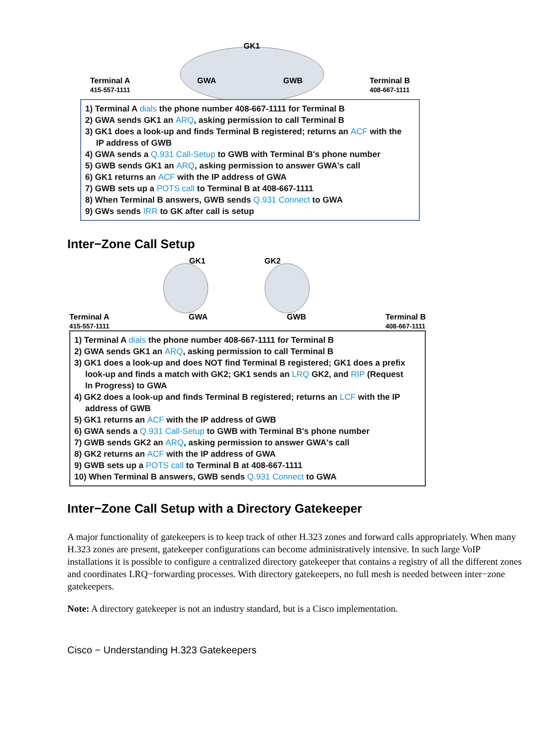GK1
Terminal A
415-557-1111 GWA GWB Terminal B
408-667-1111
1) Terminal A dials the phone number 408-667-1111 for Terminal B
2) GWA sends GK1 an ARQ, asking permission to call Terminal B
3) GK1 does a look-up and finds Terminal B registered; returns an ACF with the
IP address of GWB
4) GWA sends a Q.931 Call-Setup to GWB with Terminal B's phone number
5) GWB sends GK1 an ARQ, asking permission to answer GWA's call
6) GK1 returns an ACF with the IP address of GWA
7) GWB sets up a POTS call to Terminal B at 408-667-1111
8) When Terminal B answers, GWB sends Q.931 Connect to GWA
9) GWs sends IRR to GK after call is setup
Inter−Zone Call Setup
GK1
GK2
Terminal A
415-557-1111 GWA GWB Terminal B
408-667-1111
1) Terminal A dials the phone number 408-667-1111 for Terminal B
2) GWA sends GK1 an ARQ, asking permission to call Terminal B
3) GK1 does a look-up and does NOT find Terminal B registered; GK1 does a prefix
look-up and finds a match with GK2; GK1 sends an LRQ GK2, and RIP (Request
In Progress) to GWA
4) GK2 does a look-up and finds Terminal B registered; returns an LCF with the IP
address of GWB
5) GK1 returns an ACF with the IP address of GWB
6) GWA sends a Q.931 Call-Setup to GWB with Terminal B's phone number
7) GWB sends GK2 an ARQ, asking permission to answer GWA's call
8) GK2 returns an ACF with the IP address of GWA
9) GWB sets up a POTS call to Terminal B at 408-667-1111
10) When Terminal B answers, GWB sends Q.931 Connect to GWA
Inter−Zone Call Setup with a Directory Gatekeeper
A major functionality of gatekeepers is to keep track of other H.323 zones and forward calls appropriately. When many H.323 zones are present, gatekeeper configurations can become administratively intensive. In such large VoIP installations it is possible to configure a centralized directory gatekeeper that contains a registry of all the different zones and coordinates LRQ−forwarding processes. With directory gatekeepers, no full mesh is needed between inter−zone gatekeepers.
Note: A directory gatekeeper is not an industry standard, but is a Cisco implementation.
Cisco − Understanding H.323 Gatekeepers